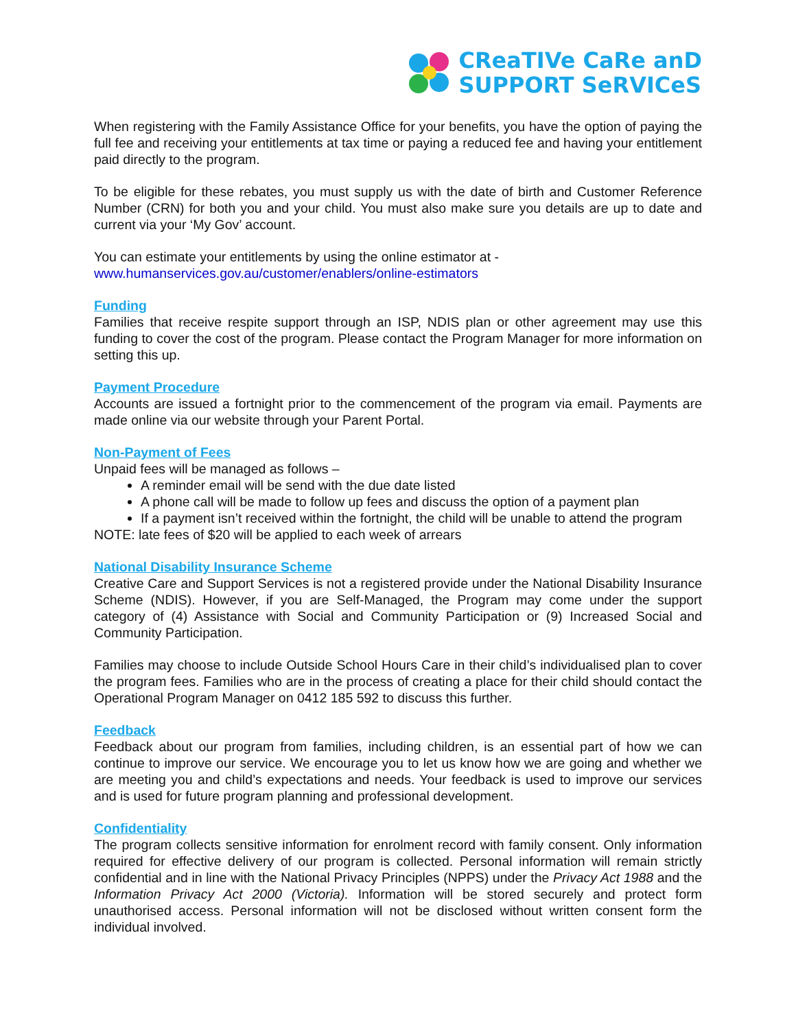CReaTIVe CaRe anD
SUPPORT SeRVICeS
When registering with the Family Assistance Office for your benefits, you have the option of paying the full fee and receiving your entitlements at tax time or paying a reduced fee and having your entitlement paid directly to the program.
To be eligible for these rebates, you must supply us with the date of birth and Customer Reference Number (CRN) for both you and your child. You must also make sure you details are up to date and current via your ‘My Gov’ account.
You can estimate your entitlements by using the online estimator at -
www.humanservices.gov.au/customer/enablers/online-estimators
Funding
Families that receive respite support through an ISP, NDIS plan or other agreement may use this funding to cover the cost of the program. Please contact the Program Manager for more information on setting this up.
Payment Procedure
Accounts are issued a fortnight prior to the commencement of the program via email. Payments are made online via our website through your Parent Portal.
Non-Payment of Fees
Unpaid fees will be managed as follows –
A reminder email will be send with the due date listed
A phone call will be made to follow up fees and discuss the option of a payment plan
If a payment isn’t received within the fortnight, the child will be unable to attend the program
NOTE: late fees of $20 will be applied to each week of arrears
National Disability Insurance Scheme
Creative Care and Support Services is not a registered provide under the National Disability Insurance Scheme (NDIS). However, if you are Self-Managed, the Program may come under the support category of (4) Assistance with Social and Community Participation or (9) Increased Social and Community Participation.
Families may choose to include Outside School Hours Care in their child’s individualised plan to cover the program fees. Families who are in the process of creating a place for their child should contact the Operational Program Manager on 0412 185 592 to discuss this further.
Feedback
Feedback about our program from families, including children, is an essential part of how we can continue to improve our service. We encourage you to let us know how we are going and whether we are meeting you and child’s expectations and needs. Your feedback is used to improve our services and is used for future program planning and professional development.
Confidentiality
The program collects sensitive information for enrolment record with family consent. Only information required for effective delivery of our program is collected. Personal information will remain strictly confidential and in line with the National Privacy Principles (NPPS) under the Privacy Act 1988 and the Information Privacy Act 2000 (Victoria). Information will be stored securely and protect form unauthorised access. Personal information will not be disclosed without written consent form the individual involved.